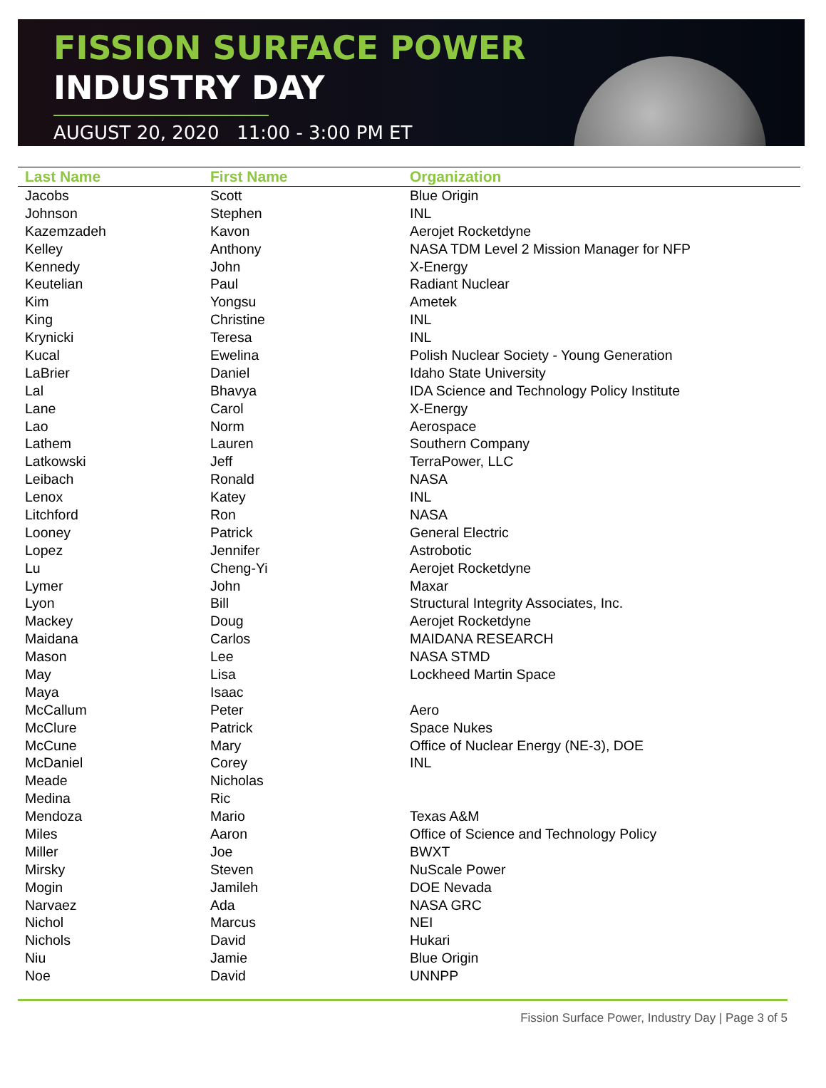FISSION SURFACE POWER
INDUSTRY DAY
AUGUST 20, 2020 11:00 - 3:00 PM ET
| Last Name | First Name | Organization |
| --- | --- | --- |
| Jacobs | Scott | Blue Origin |
| Johnson | Stephen | INL |
| Kazemzadeh | Kavon | Aerojet Rocketdyne |
| Kelley | Anthony | NASA TDM Level 2 Mission Manager for NFP |
| Kennedy | John | X-Energy |
| Keutelian | Paul | Radiant Nuclear |
| Kim | Yongsu | Ametek |
| King | Christine | INL |
| Krynicki | Teresa | INL |
| Kucal | Ewelina | Polish Nuclear Society - Young Generation |
| LaBrier | Daniel | Idaho State University |
| Lal | Bhavya | IDA Science and Technology Policy Institute |
| Lane | Carol | X-Energy |
| Lao | Norm | Aerospace |
| Lathem | Lauren | Southern Company |
| Latkowski | Jeff | TerraPower, LLC |
| Leibach | Ronald | NASA |
| Lenox | Katey | INL |
| Litchford | Ron | NASA |
| Looney | Patrick | General Electric |
| Lopez | Jennifer | Astrobotic |
| Lu | Cheng-Yi | Aerojet Rocketdyne |
| Lymer | John | Maxar |
| Lyon | Bill | Structural Integrity Associates, Inc. |
| Mackey | Doug | Aerojet Rocketdyne |
| Maidana | Carlos | MAIDANA RESEARCH |
| Mason | Lee | NASA STMD |
| May | Lisa | Lockheed Martin Space |
| Maya | Isaac | |
| McCallum | Peter | Aero |
| McClure | Patrick | Space Nukes |
| McCune | Mary | Office of Nuclear Energy (NE-3), DOE |
| McDaniel | Corey | INL |
| Meade | Nicholas | |
| Medina | Ric | |
| Mendoza | Mario | Texas A&M |
| Miles | Aaron | Office of Science and Technology Policy |
| Miller | Joe | BWXT |
| Mirsky | Steven | NuScale Power |
| Mogin | Jamileh | DOE Nevada |
| Narvaez | Ada | NASA GRC |
| Nichol | Marcus | NEI |
| Nichols | David | Hukari |
| Niu | Jamie | Blue Origin |
| Noe | David | UNNPP |
Fission Surface Power, Industry Day | Page 3 of 5